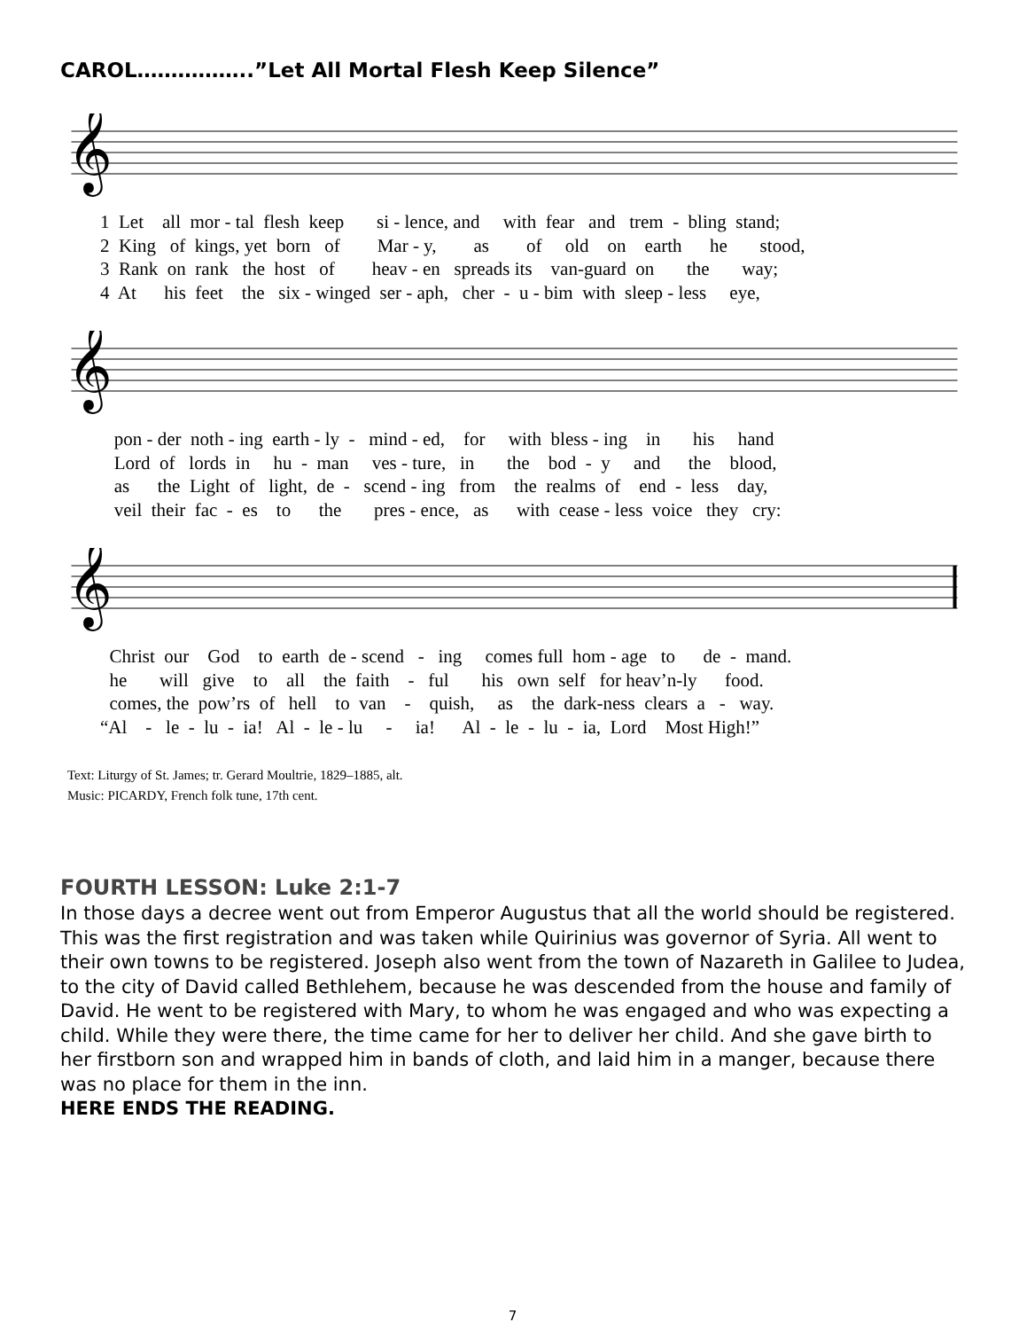CAROL……………..”Let All Mortal Flesh Keep Silence”
𝄞
1 Let all mor - tal flesh keep si - lence, and with fear and trem - bling stand; 2 King of kings, yet born of Mar - y, as of old on earth he stood, 3 Rank on rank the host of heav - en spreads its van-guard on the way; 4 At his feet the six - winged ser - aph, cher - u - bim with sleep - less eye,
𝄞
pon - der noth - ing earth - ly - mind - ed, for with bless - ing in his hand Lord of lords in hu - man ves - ture, in the bod - y and the blood, as the Light of light, de - scend - ing from the realms of end - less day, veil their fac - es to the pres - ence, as with cease - less voice they cry:
𝄞
Christ our God to earth de - scend - ing comes full hom - age to de - mand. he will give to all the faith - ful his own self for heav’n-ly food. comes, the pow’rs of hell to van - quish, as the dark-ness clears a - way. “Al - le - lu - ia! Al - le - lu - ia! Al - le - lu - ia, Lord Most High!”
Text: Liturgy of St. James; tr. Gerard Moultrie, 1829–1885, alt.
Music: PICARDY, French folk tune, 17th cent.
FOURTH LESSON: Luke 2:1-7
In those days a decree went out from Emperor Augustus that all the world should be registered. This was the first registration and was taken while Quirinius was governor of Syria. All went to their own towns to be registered. Joseph also went from the town of Nazareth in Galilee to Judea, to the city of David called Bethlehem, because he was descended from the house and family of David. He went to be registered with Mary, to whom he was engaged and who was expecting a child. While they were there, the time came for her to deliver her child. And she gave birth to her firstborn son and wrapped him in bands of cloth, and laid him in a manger, because there was no place for them in the inn.
HERE ENDS THE READING.
7